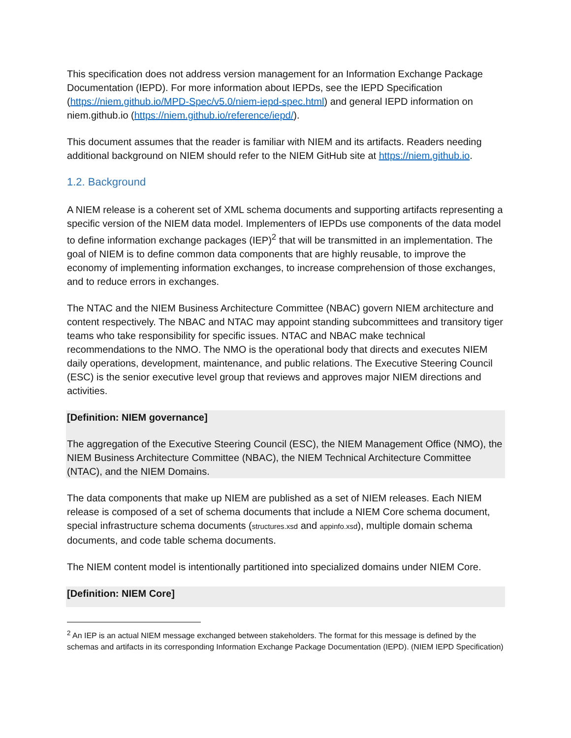This specification does not address version management for an Information Exchange Package Documentation (IEPD). For more information about IEPDs, see the IEPD Specification (https://niem.github.io/MPD-Spec/v5.0/niem-iepd-spec.html) and general IEPD information on niem.github.io (https://niem.github.io/reference/iepd/).
This document assumes that the reader is familiar with NIEM and its artifacts. Readers needing additional background on NIEM should refer to the NIEM GitHub site at https://niem.github.io.
1.2. Background
A NIEM release is a coherent set of XML schema documents and supporting artifacts representing a specific version of the NIEM data model. Implementers of IEPDs use components of the data model to define information exchange packages (IEP)<sup>2</sup> that will be transmitted in an implementation. The goal of NIEM is to define common data components that are highly reusable, to improve the economy of implementing information exchanges, to increase comprehension of those exchanges, and to reduce errors in exchanges.
The NTAC and the NIEM Business Architecture Committee (NBAC) govern NIEM architecture and content respectively. The NBAC and NTAC may appoint standing subcommittees and transitory tiger teams who take responsibility for specific issues. NTAC and NBAC make technical recommendations to the NMO. The NMO is the operational body that directs and executes NIEM daily operations, development, maintenance, and public relations. The Executive Steering Council (ESC) is the senior executive level group that reviews and approves major NIEM directions and activities.
[Definition: NIEM governance]
The aggregation of the Executive Steering Council (ESC), the NIEM Management Office (NMO), the NIEM Business Architecture Committee (NBAC), the NIEM Technical Architecture Committee (NTAC), and the NIEM Domains.
The data components that make up NIEM are published as a set of NIEM releases. Each NIEM release is composed of a set of schema documents that include a NIEM Core schema document, special infrastructure schema documents (structures.xsd and appinfo.xsd), multiple domain schema documents, and code table schema documents.
The NIEM content model is intentionally partitioned into specialized domains under NIEM Core.
[Definition: NIEM Core]
<sup>2</sup> An IEP is an actual NIEM message exchanged between stakeholders. The format for this message is defined by the schemas and artifacts in its corresponding Information Exchange Package Documentation (IEPD). (NIEM IEPD Specification)